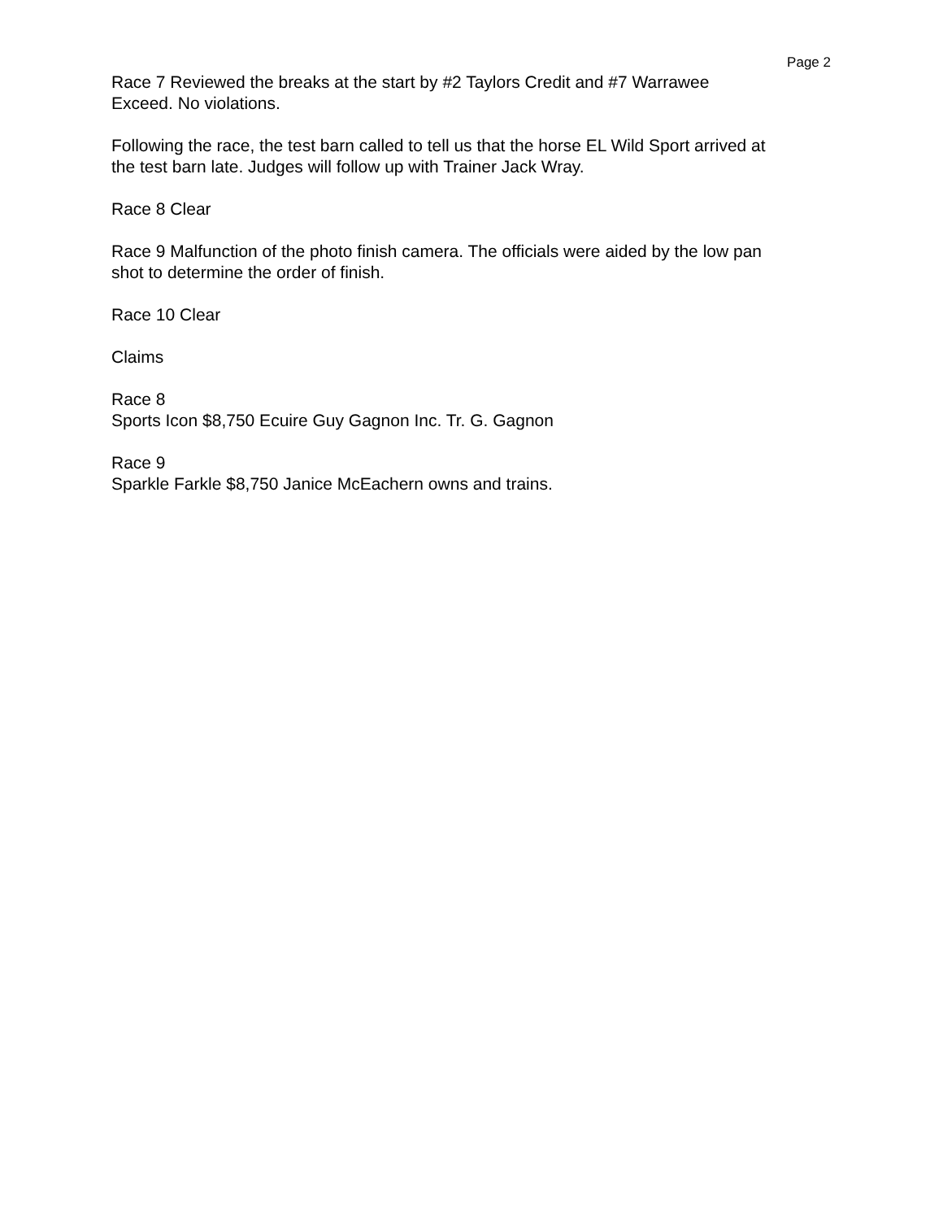Page 2
Race 7 Reviewed the breaks at the start by #2 Taylors Credit and #7 Warrawee
Exceed. No violations.
Following the race, the test barn called to tell us that the horse EL Wild Sport arrived at
the test barn late. Judges will follow up with Trainer Jack Wray.
Race 8 Clear
Race 9 Malfunction of the photo finish camera. The officials were aided by the low pan
shot to determine the order of finish.
Race 10 Clear
Claims
Race 8
Sports Icon $8,750 Ecuire Guy Gagnon Inc. Tr. G. Gagnon
Race 9
Sparkle Farkle $8,750 Janice McEachern owns and trains.